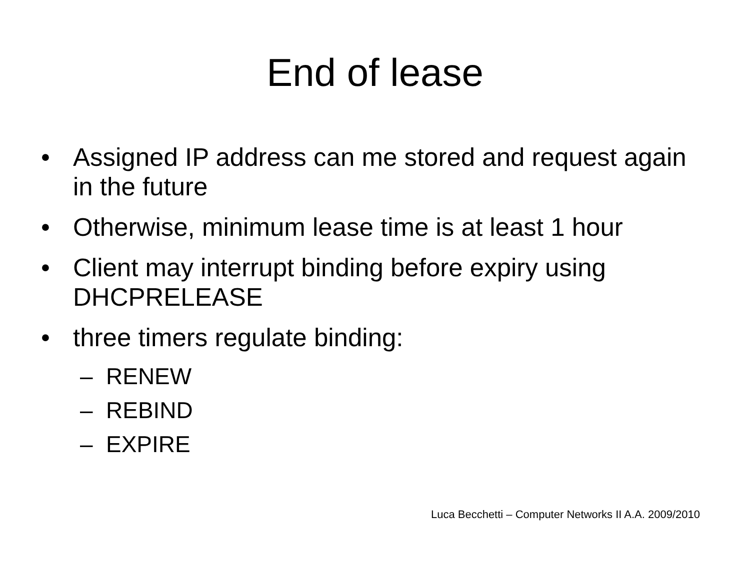End of lease
• Assigned IP address can me stored and request again in the future
• Otherwise, minimum lease time is at least 1 hour
• Client may interrupt binding before expiry using DHCPRELEASE
• three timers regulate binding:
– RENEW
– REBIND
– EXPIRE
Luca Becchetti – Computer Networks II A.A. 2009/2010